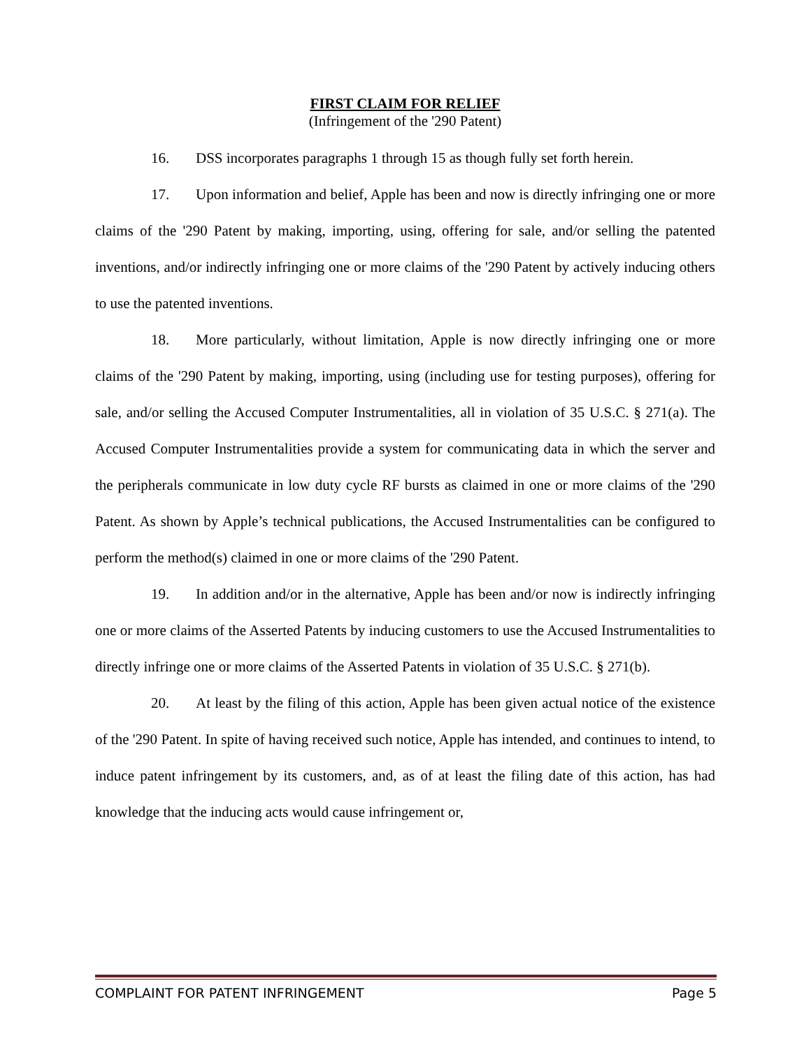FIRST CLAIM FOR RELIEF
(Infringement of the '290 Patent)
16. DSS incorporates paragraphs 1 through 15 as though fully set forth herein.
17. Upon information and belief, Apple has been and now is directly infringing one or more claims of the '290 Patent by making, importing, using, offering for sale, and/or selling the patented inventions, and/or indirectly infringing one or more claims of the '290 Patent by actively inducing others to use the patented inventions.
18. More particularly, without limitation, Apple is now directly infringing one or more claims of the '290 Patent by making, importing, using (including use for testing purposes), offering for sale, and/or selling the Accused Computer Instrumentalities, all in violation of 35 U.S.C. § 271(a). The Accused Computer Instrumentalities provide a system for communicating data in which the server and the peripherals communicate in low duty cycle RF bursts as claimed in one or more claims of the '290 Patent. As shown by Apple’s technical publications, the Accused Instrumentalities can be configured to perform the method(s) claimed in one or more claims of the '290 Patent.
19. In addition and/or in the alternative, Apple has been and/or now is indirectly infringing one or more claims of the Asserted Patents by inducing customers to use the Accused Instrumentalities to directly infringe one or more claims of the Asserted Patents in violation of 35 U.S.C. § 271(b).
20. At least by the filing of this action, Apple has been given actual notice of the existence of the '290 Patent. In spite of having received such notice, Apple has intended, and continues to intend, to induce patent infringement by its customers, and, as of at least the filing date of this action, has had knowledge that the inducing acts would cause infringement or,
COMPLAINT FOR PATENT INFRINGEMENT Page 5